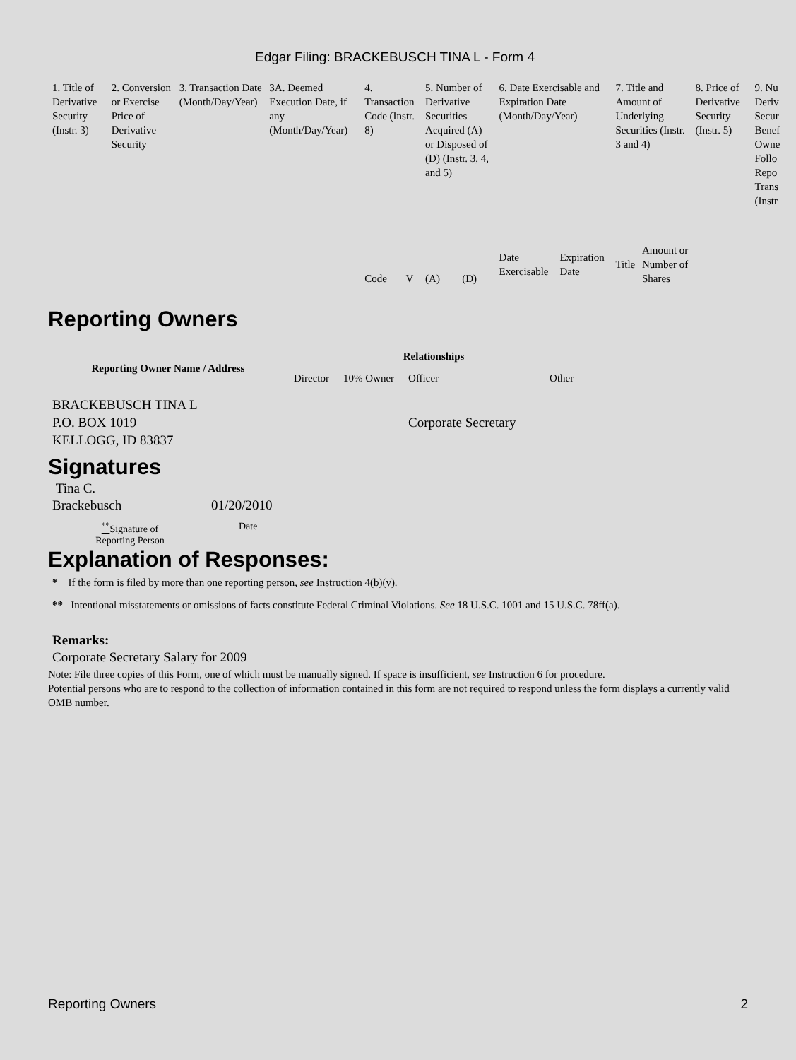Edgar Filing: BRACKEBUSCH TINA L - Form 4
| 1. Title of Derivative Security (Instr. 3) | 2. Conversion or Exercise Price of Derivative Security | 3. Transaction Date (Month/Day/Year) | 3A. Deemed Execution Date, if any (Month/Day/Year) | 4. Transaction Code (Instr. 8) | | 5. Number of Derivative Securities Acquired (A) or Disposed of (D) (Instr. 3, 4, and 5) | | 6. Date Exercisable and Expiration Date (Month/Day/Year) | | 7. Title and Amount of Underlying Securities (Instr. 3 and 4) | | 8. Price of Derivative Security (Instr. 5) | 9. Nu Deriv Secur Benef Owne Follo Repo Trans (Instr |
| | | | | Code | V | (A) | (D) | Date Exercisable | Expiration Date | Title | Amount or Number of Shares | | |
Reporting Owners
| Reporting Owner Name / Address | Relationships | | | |
| --- | --- | --- | --- | --- |
| | Director | 10% Owner | Officer | Other |
| BRACKEBUSCH TINA L P.O. BOX 1019 KELLOGG, ID 83837 | | | Corporate Secretary | |
Signatures
| Tina C. Brackebusch | 01/20/2010 |
| <sup>**</sup> Signature of Reporting Person | Date |
Explanation of Responses:
* If the form is filed by more than one reporting person, see Instruction 4(b)(v).
** Intentional misstatements or omissions of facts constitute Federal Criminal Violations. See 18 U.S.C. 1001 and 15 U.S.C. 78ff(a).
Remarks:
Corporate Secretary Salary for 2009
Note: File three copies of this Form, one of which must be manually signed. If space is insufficient, see Instruction 6 for procedure.
Potential persons who are to respond to the collection of information contained in this form are not required to respond unless the form displays a currently valid OMB number.
Reporting Owners 2